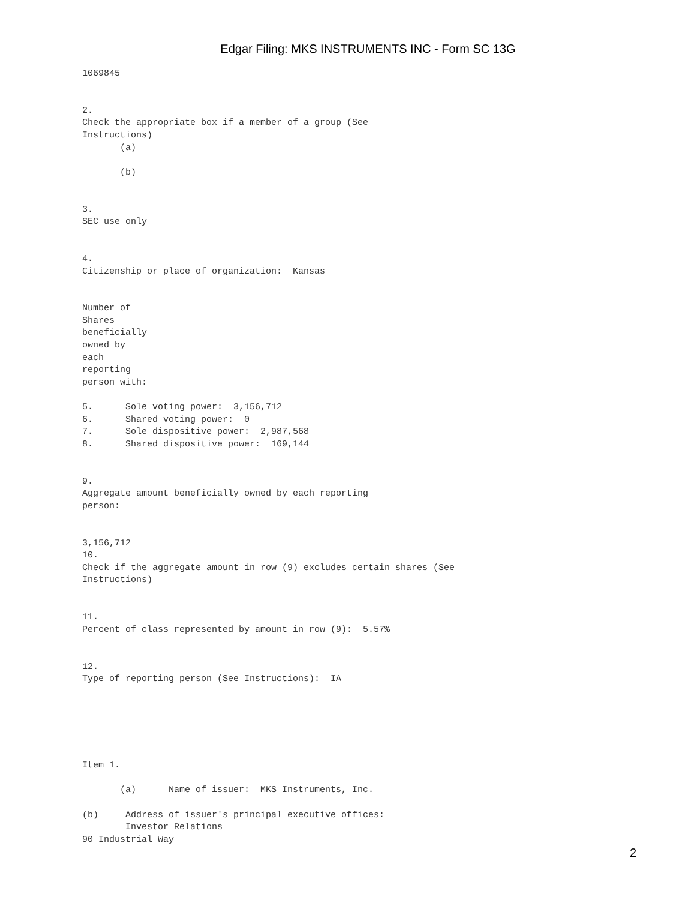Edgar Filing: MKS INSTRUMENTS INC - Form SC 13G
1069845


2.
Check the appropriate box if a member of a group (See
Instructions)
       (a)

       (b)


3.
SEC use only


4.
Citizenship or place of organization:  Kansas


Number of
Shares
beneficially
owned by
each
reporting
person with:

5.      Sole voting power:  3,156,712
6.      Shared voting power:  0
7.      Sole dispositive power:  2,987,568
8.      Shared dispositive power:  169,144


9.
Aggregate amount beneficially owned by each reporting
person:


3,156,712
10.
Check if the aggregate amount in row (9) excludes certain shares (See
Instructions)


11.
Percent of class represented by amount in row (9):  5.57%


12.
Type of reporting person (See Instructions):  IA






Item 1.

       (a)      Name of issuer:  MKS Instruments, Inc.

(b)     Address of issuer's principal executive offices:
        Investor Relations
90 Industrial Way
2